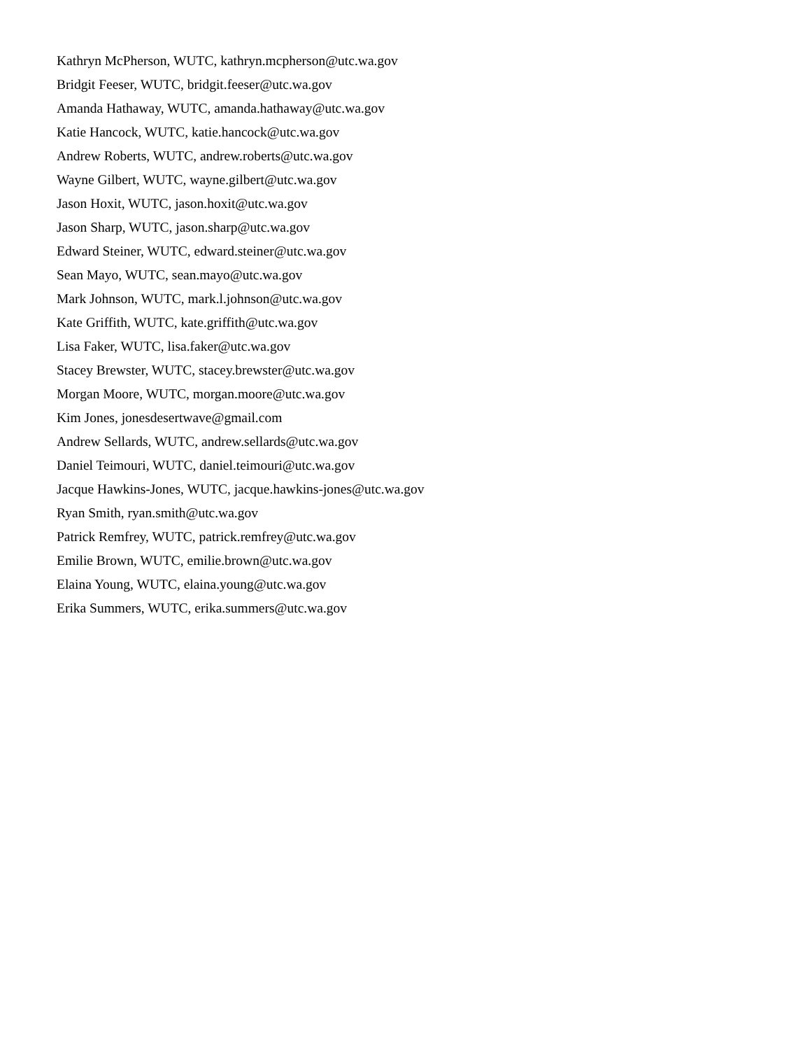Kathryn McPherson, WUTC, kathryn.mcpherson@utc.wa.gov
Bridgit Feeser, WUTC, bridgit.feeser@utc.wa.gov
Amanda Hathaway, WUTC, amanda.hathaway@utc.wa.gov
Katie Hancock, WUTC, katie.hancock@utc.wa.gov
Andrew Roberts, WUTC, andrew.roberts@utc.wa.gov
Wayne Gilbert, WUTC, wayne.gilbert@utc.wa.gov
Jason Hoxit, WUTC, jason.hoxit@utc.wa.gov
Jason Sharp, WUTC, jason.sharp@utc.wa.gov
Edward Steiner, WUTC, edward.steiner@utc.wa.gov
Sean Mayo, WUTC, sean.mayo@utc.wa.gov
Mark Johnson, WUTC, mark.l.johnson@utc.wa.gov
Kate Griffith, WUTC, kate.griffith@utc.wa.gov
Lisa Faker, WUTC, lisa.faker@utc.wa.gov
Stacey Brewster, WUTC, stacey.brewster@utc.wa.gov
Morgan Moore, WUTC, morgan.moore@utc.wa.gov
Kim Jones, jonesdesertwave@gmail.com
Andrew Sellards, WUTC, andrew.sellards@utc.wa.gov
Daniel Teimouri, WUTC, daniel.teimouri@utc.wa.gov
Jacque Hawkins-Jones, WUTC, jacque.hawkins-jones@utc.wa.gov
Ryan Smith, ryan.smith@utc.wa.gov
Patrick Remfrey, WUTC, patrick.remfrey@utc.wa.gov
Emilie Brown, WUTC, emilie.brown@utc.wa.gov
Elaina Young, WUTC, elaina.young@utc.wa.gov
Erika Summers, WUTC, erika.summers@utc.wa.gov